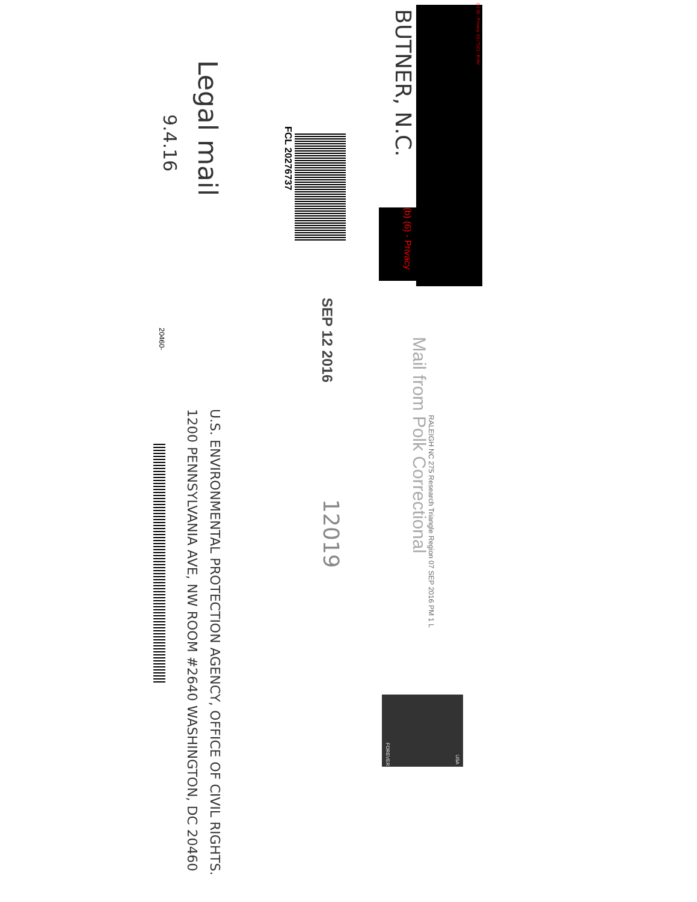(b) (6) - Privacy, (b) (7)(C) - Enfor
(b) (6) - Privacy
BUTNER, N.C.
FCL 20276737
Legal mail
9.4.16
Mail from Polk Correctional
RALEIGH NC 275 Research Triangle Region 07 SEP 2016 PM 1 L
SEP 12 2016
12019
U.S. ENVIRONMENTAL PROTECTION AGENCY, OFFICE OF CIVIL RIGHTS. 1200 PENNSYLVANIA AVE, NW ROOM #2640 WASHINGTON, DC 20460
20460-
FOREVER
USA